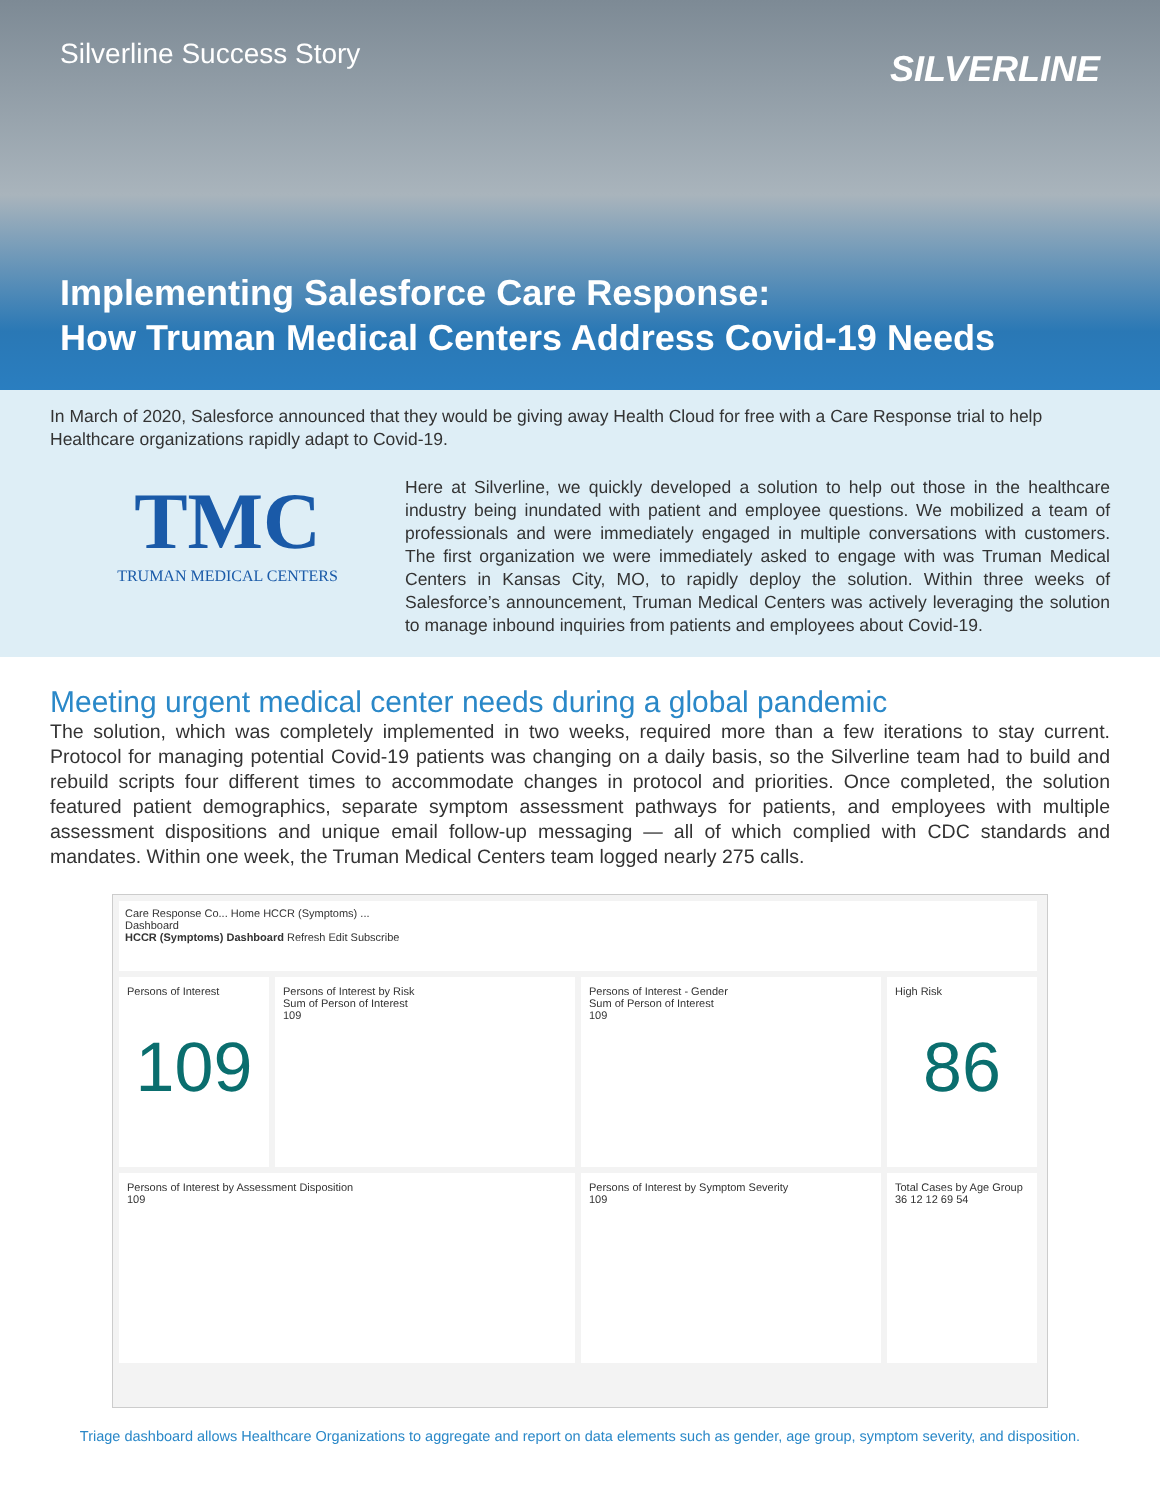Silverline Success Story SILVERLINE
Implementing Salesforce Care Response:
How Truman Medical Centers Address Covid-19 Needs
In March of 2020, Salesforce announced that they would be giving away Health Cloud for free with a Care Response trial to help Healthcare organizations rapidly adapt to Covid-19.
TMC
TRUMAN MEDICAL CENTERS
Here at Silverline, we quickly developed a solution to help out those in the healthcare industry being inundated with patient and employee questions. We mobilized a team of professionals and were immediately engaged in multiple conversations with customers. The first organization we were immediately asked to engage with was Truman Medical Centers in Kansas City, MO, to rapidly deploy the solution. Within three weeks of Salesforce’s announcement, Truman Medical Centers was actively leveraging the solution to manage inbound inquiries from patients and employees about Covid-19.
Meeting urgent medical center needs during a global pandemic
The solution, which was completely implemented in two weeks, required more than a few iterations to stay current. Protocol for managing potential Covid-19 patients was changing on a daily basis, so the Silverline team had to build and rebuild scripts four different times to accommodate changes in protocol and priorities. Once completed, the solution featured patient demographics, separate symptom assessment pathways for patients, and employees with multiple assessment dispositions and unique email follow-up messaging — all of which complied with CDC standards and mandates. Within one week, the Truman Medical Centers team logged nearly 275 calls.
Care Response Co... Home HCCR (Symptoms) ...
Dashboard
HCCR (Symptoms) Dashboard Refresh Edit Subscribe
Persons of Interest
109
Persons of Interest by Risk
Sum of Person of Interest
109
Persons of Interest - Gender
Sum of Person of Interest
109
High Risk
86
Persons of Interest by Assessment Disposition
109
Persons of Interest by Symptom Severity
109
Total Cases by Age Group
36 12 12 69 54
Triage dashboard allows Healthcare Organizations to aggregate and report on data elements such as gender, age group, symptom severity, and disposition.